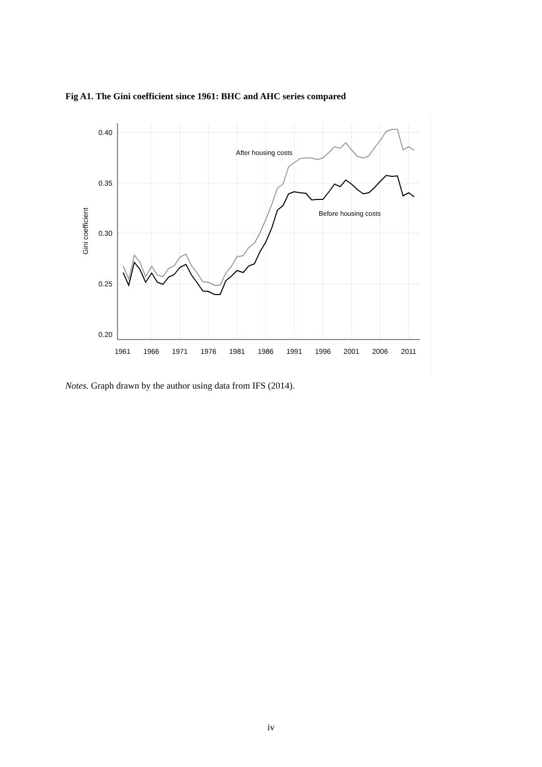Fig A1. The Gini coefficient since 1961: BHC and AHC series compared
0.40
0.35
0.30
0.25
0.20
1961
1966
1971
1976
1981
1986
1991
1996
2001
2006
2011
Gini coefficient
After housing costs
Before housing costs
Notes. Graph drawn by the author using data from IFS (2014).
iv